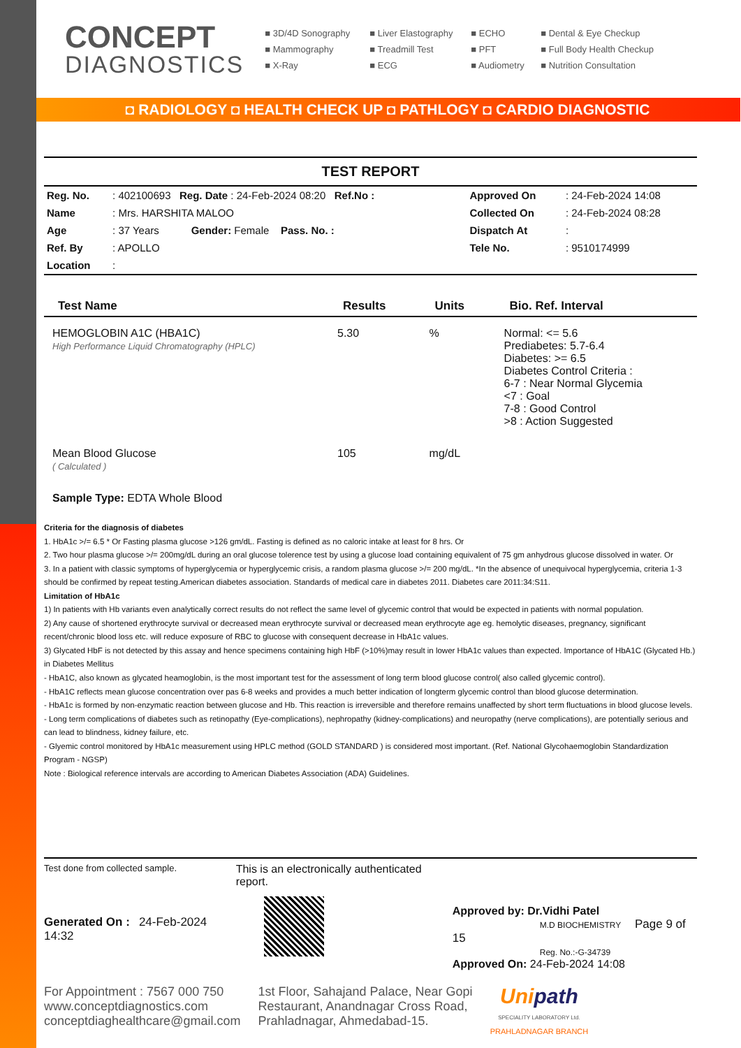CONCEPT
DIAGNOSTICS
■ 3D/4D Sonography ■ Liver Elastography ■ ECHO ■ Dental & Eye Checkup ■ Mammography ■ Treadmill Test ■ PFT ■ Full Body Health Checkup ■ X-Ray ■ ECG ■ Audiometry ■ Nutrition Consultation
◘ RADIOLOGY ◘ HEALTH CHECK UP ◘ PATHLOGY ◘ CARDIO DIAGNOSTIC
TEST REPORT
| Reg. No. | : 402100693 Reg. Date : 24-Feb-2024 08:20 Ref.No : | Approved On | : 24-Feb-2024 14:08 |
| Name | : Mrs. HARSHITA MALOO | Collected On | : 24-Feb-2024 08:28 |
| Age | : 37 Years Gender: Female Pass. No. : | Dispatch At | : |
| Ref. By | : APOLLO | Tele No. | : 9510174999 |
| Location | : | | |
| Test Name | Results | Units | Bio. Ref. Interval |
| --- | --- | --- | --- |
| HEMOGLOBIN A1C (HBA1C) High Performance Liquid Chromatography (HPLC) | 5.30 | % | Normal: <= 5.6 Prediabetes: 5.7-6.4 Diabetes: >= 6.5 Diabetes Control Criteria : 6-7 : Near Normal Glycemia <7 : Goal 7-8 : Good Control >8 : Action Suggested |
| Mean Blood Glucose ( Calculated ) | 105 | mg/dL | |
| Sample Type: EDTA Whole Blood | | | |
Criteria for the diagnosis of diabetes
1. HbA1c >/= 6.5 * Or Fasting plasma glucose >126 gm/dL. Fasting is defined as no caloric intake at least for 8 hrs. Or
2. Two hour plasma glucose >/= 200mg/dL during an oral glucose tolerence test by using a glucose load containing equivalent of 75 gm anhydrous glucose dissolved in water. Or
3. In a patient with classic symptoms of hyperglycemia or hyperglycemic crisis, a random plasma glucose >/= 200 mg/dL. *In the absence of unequivocal hyperglycemia, criteria 1-3 should be confirmed by repeat testing.American diabetes association. Standards of medical care in diabetes 2011. Diabetes care 2011:34:S11.
Limitation of HbA1c
1) In patients with Hb variants even analytically correct results do not reflect the same level of glycemic control that would be expected in patients with normal population.
2) Any cause of shortened erythrocyte survival or decreased mean erythrocyte survival or decreased mean erythrocyte age eg. hemolytic diseases, pregnancy, significant recent/chronic blood loss etc. will reduce exposure of RBC to glucose with consequent decrease in HbA1c values.
3) Glycated HbF is not detected by this assay and hence specimens containing high HbF (>10%)may result in lower HbA1c values than expected. Importance of HbA1C (Glycated Hb.) in Diabetes Mellitus
- HbA1C, also known as glycated heamoglobin, is the most important test for the assessment of long term blood glucose control( also called glycemic control).
- HbA1C reflects mean glucose concentration over pas 6-8 weeks and provides a much better indication of longterm glycemic control than blood glucose determination.
- HbA1c is formed by non-enzymatic reaction between glucose and Hb. This reaction is irreversible and therefore remains unaffected by short term fluctuations in blood glucose levels.
- Long term complications of diabetes such as retinopathy (Eye-complications), nephropathy (kidney-complications) and neuropathy (nerve complications), are potentially serious and can lead to blindness, kidney failure, etc.
- Glyemic control monitored by HbA1c measurement using HPLC method (GOLD STANDARD ) is considered most important. (Ref. National Glycohaemoglobin Standardization Program - NGSP)
Note : Biological reference intervals are according to American Diabetes Association (ADA) Guidelines.
Test done from collected sample.
Generated On : 24-Feb-2024 14:32
This is an electronically authenticated report.
Approved by: Dr.Vidhi Patel
M.D BIOCHEMISTRY Page 9 of 15
Reg. No.:-G-34739
Approved On: 24-Feb-2024 14:08
For Appointment : 7567 000 750
www.conceptdiagnostics.com
conceptdiaghealthcare@gmail.com
1st Floor, Sahajand Palace, Near Gopi
Restaurant, Anandnagar Cross Road,
Prahladnagar, Ahmedabad-15.
Unipath
SPECIALITY LABORATORY Ltd.
PRAHLADNAGAR BRANCH